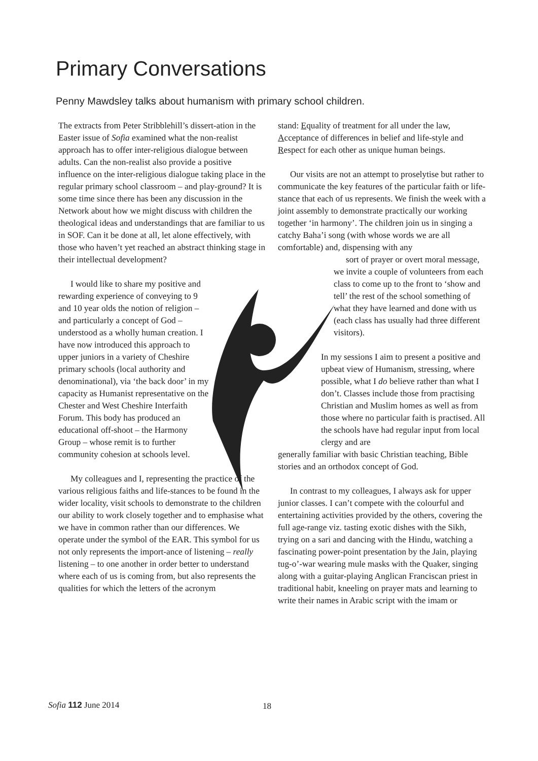Primary Conversations
Penny Mawdsley talks about humanism with primary school children.
The extracts from Peter Stribblehill’s dissert-ation in the Easter issue of Sofia examined what the non-realist approach has to offer inter-religious dialogue between adults. Can the non-realist also provide a positive influence on the inter-religious dialogue taking place in the regular primary school classroom – and play-ground? It is some time since there has been any discussion in the Network about how we might discuss with children the theological ideas and understandings that are familiar to us in SOF. Can it be done at all, let alone effectively, with those who haven’t yet reached an abstract thinking stage in their intellectual development?
I would like to share my positive and rewarding experience of conveying to 9 and 10 year olds the notion of religion – and particularly a concept of God – understood as a wholly human creation. I have now introduced this approach to upper juniors in a variety of Cheshire primary schools (local authority and denominational), via ‘the back door’ in my capacity as Humanist representative on the Chester and West Cheshire Interfaith Forum. This body has produced an educational off-shoot – the Harmony Group – whose remit is to further community cohesion at schools level.
My colleagues and I, representing the practice of the various religious faiths and life-stances to be found in the wider locality, visit schools to demonstrate to the children our ability to work closely together and to emphasise what we have in common rather than our differences. We operate under the symbol of the EAR. This symbol for us not only represents the import-ance of listening – really listening – to one another in order better to understand where each of us is coming from, but also represents the qualities for which the letters of the acronym
stand: Equality of treatment for all under the law, Acceptance of differences in belief and life-style and Respect for each other as unique human beings.
Our visits are not an attempt to proselytise but rather to communicate the key features of the particular faith or life-stance that each of us represents. We finish the week with a joint assembly to demonstrate practically our working together ‘in harmony’. The children join us in singing a catchy Baha’i song (with whose words we are all comfortable) and, dispensing with any
sort of prayer or overt moral message, we invite a couple of volunteers from each class to come up to the front to ‘show and tell’ the rest of the school something of what they have learned and done with us (each class has usually had three different visitors).
In my sessions I aim to present a positive and upbeat view of Humanism, stressing, where possible, what I do believe rather than what I don’t. Classes include those from practising Christian and Muslim homes as well as from those where no particular faith is practised. All the schools have had regular input from local clergy and are
generally familiar with basic Christian teaching, Bible stories and an orthodox concept of God.
In contrast to my colleagues, I always ask for upper junior classes. I can’t compete with the colourful and entertaining activities provided by the others, covering the full age-range viz. tasting exotic dishes with the Sikh, trying on a sari and dancing with the Hindu, watching a fascinating power-point presentation by the Jain, playing tug-o’-war wearing mule masks with the Quaker, singing along with a guitar-playing Anglican Franciscan priest in traditional habit, kneeling on prayer mats and learning to write their names in Arabic script with the imam or
Sofia 112 June 2014 18